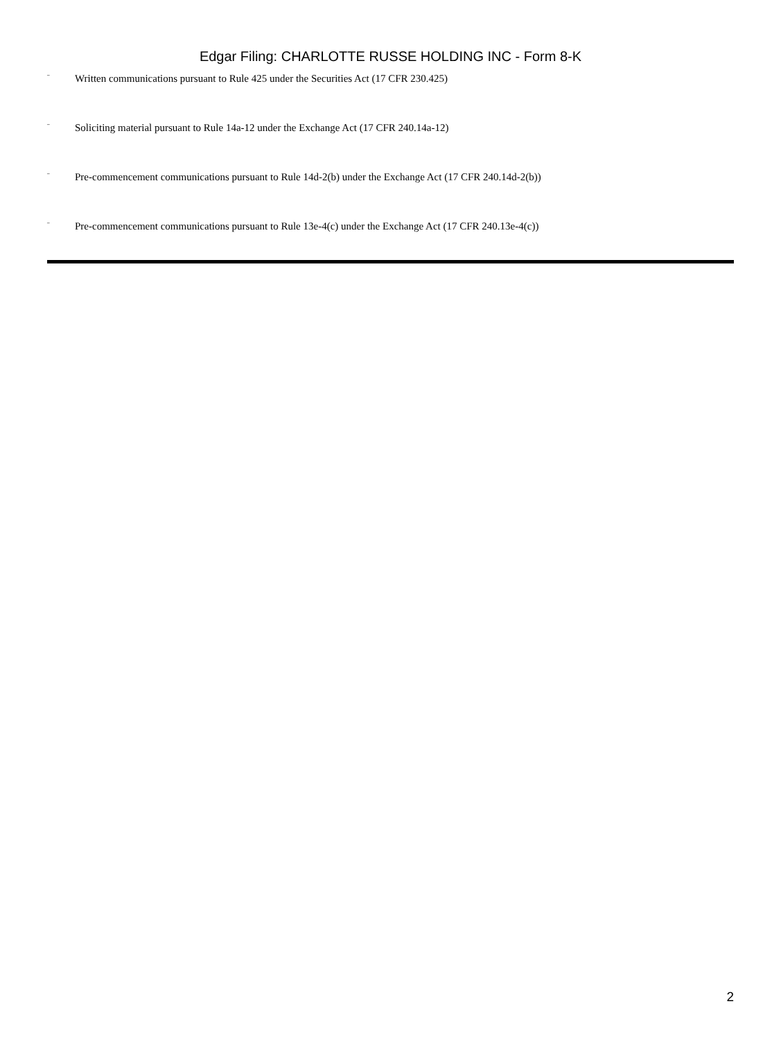Edgar Filing: CHARLOTTE RUSSE HOLDING INC - Form 8-K
¨ Written communications pursuant to Rule 425 under the Securities Act (17 CFR 230.425)
¨ Soliciting material pursuant to Rule 14a-12 under the Exchange Act (17 CFR 240.14a-12)
¨ Pre-commencement communications pursuant to Rule 14d-2(b) under the Exchange Act (17 CFR 240.14d-2(b))
¨ Pre-commencement communications pursuant to Rule 13e-4(c) under the Exchange Act (17 CFR 240.13e-4(c))
2